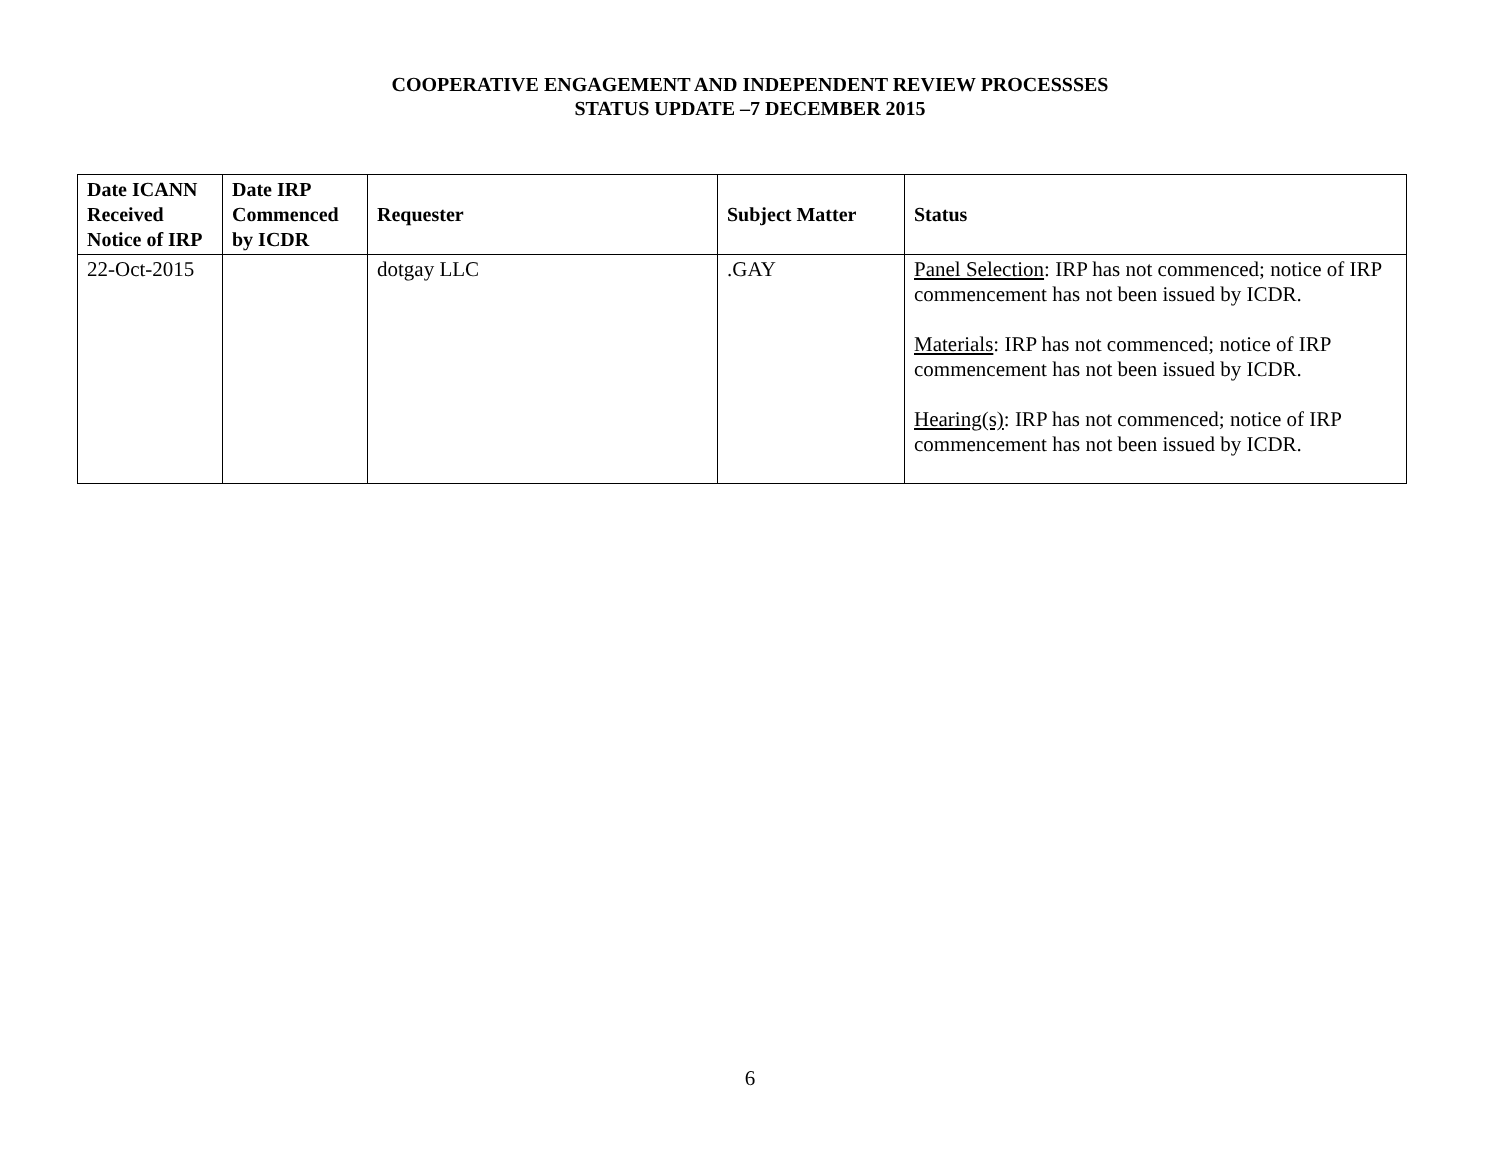COOPERATIVE ENGAGEMENT AND INDEPENDENT REVIEW PROCESSSES
STATUS UPDATE –7 DECEMBER 2015
| Date ICANN Received Notice of IRP | Date IRP Commenced by ICDR | Requester | Subject Matter | Status |
| --- | --- | --- | --- | --- |
| 22-Oct-2015 | | dotgay LLC | .GAY | Panel Selection : IRP has not commenced; notice of IRP commencement has not been issued by ICDR. Materials : IRP has not commenced; notice of IRP commencement has not been issued by ICDR. Hearing(s) : IRP has not commenced; notice of IRP commencement has not been issued by ICDR. |
6